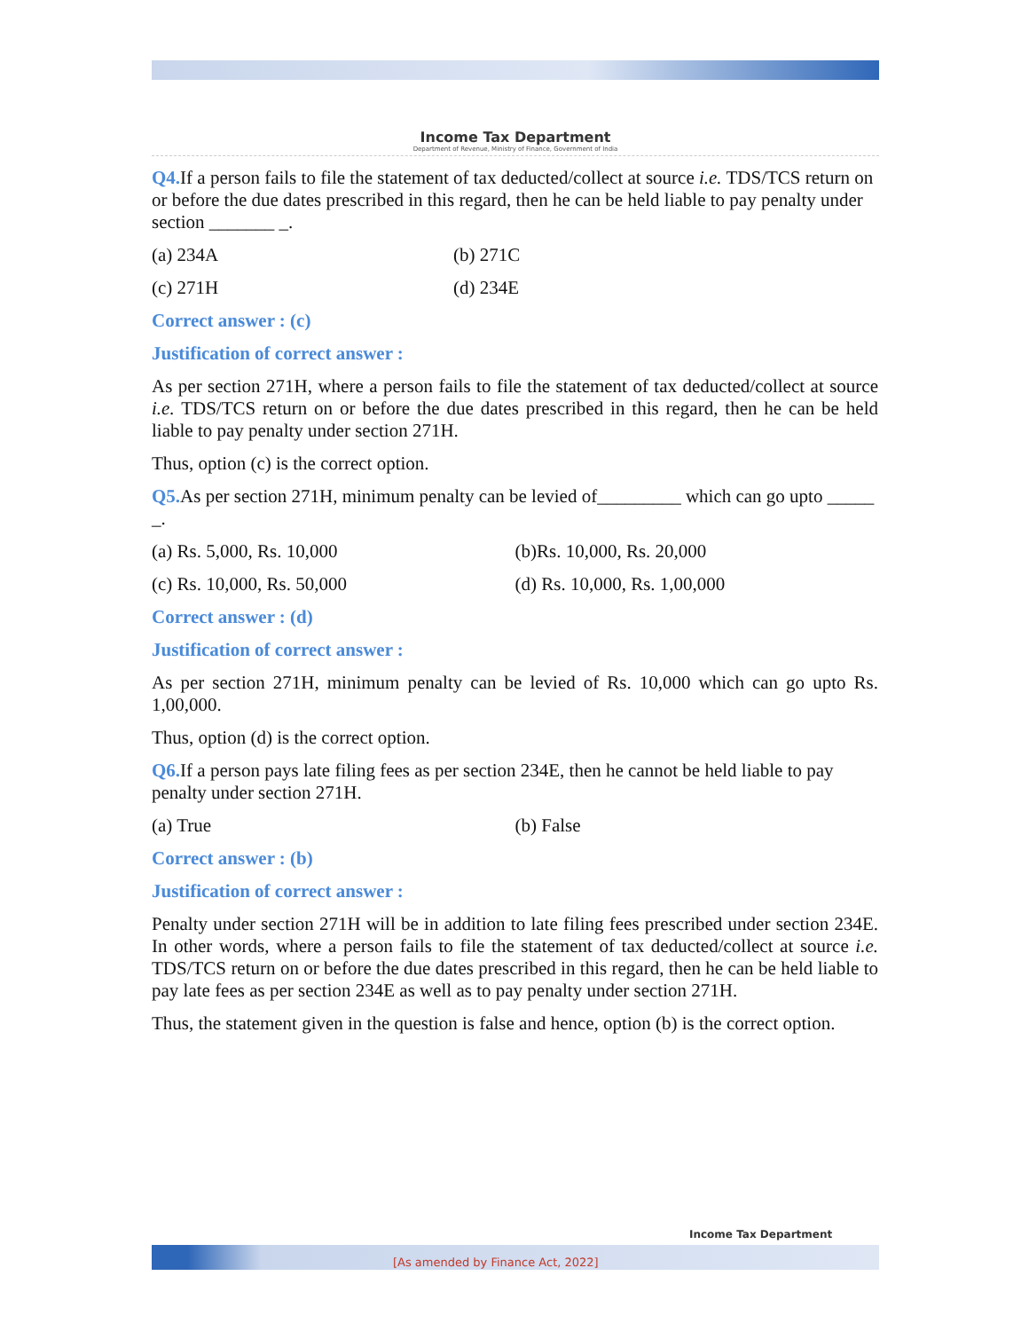Income Tax Department
Department of Revenue, Ministry of Finance, Government of India
Q4. If a person fails to file the statement of tax deducted/collect at source i.e. TDS/TCS return on or before the due dates prescribed in this regard, then he can be held liable to pay penalty under section _______ _.
(a) 234A (b) 271C
(c) 271H (d) 234E
Correct answer : (c)
Justification of correct answer :
As per section 271H, where a person fails to file the statement of tax deducted/collect at source i.e. TDS/TCS return on or before the due dates prescribed in this regard, then he can be held liable to pay penalty under section 271H.
Thus, option (c) is the correct option.
Q5. As per section 271H, minimum penalty can be levied of_________ which can go upto _____ _.
(a) Rs. 5,000, Rs. 10,000 (b)Rs. 10,000, Rs. 20,000
(c) Rs. 10,000, Rs. 50,000 (d) Rs. 10,000, Rs. 1,00,000
Correct answer : (d)
Justification of correct answer :
As per section 271H, minimum penalty can be levied of Rs. 10,000 which can go upto Rs. 1,00,000.
Thus, option (d) is the correct option.
Q6. If a person pays late filing fees as per section 234E, then he cannot be held liable to pay penalty under section 271H.
(a) True (b) False
Correct answer : (b)
Justification of correct answer :
Penalty under section 271H will be in addition to late filing fees prescribed under section 234E. In other words, where a person fails to file the statement of tax deducted/collect at source i.e. TDS/TCS return on or before the due dates prescribed in this regard, then he can be held liable to pay late fees as per section 234E as well as to pay penalty under section 271H.
Thus, the statement given in the question is false and hence, option (b) is the correct option.
[As amended by Finance Act, 2022]
Income Tax Department